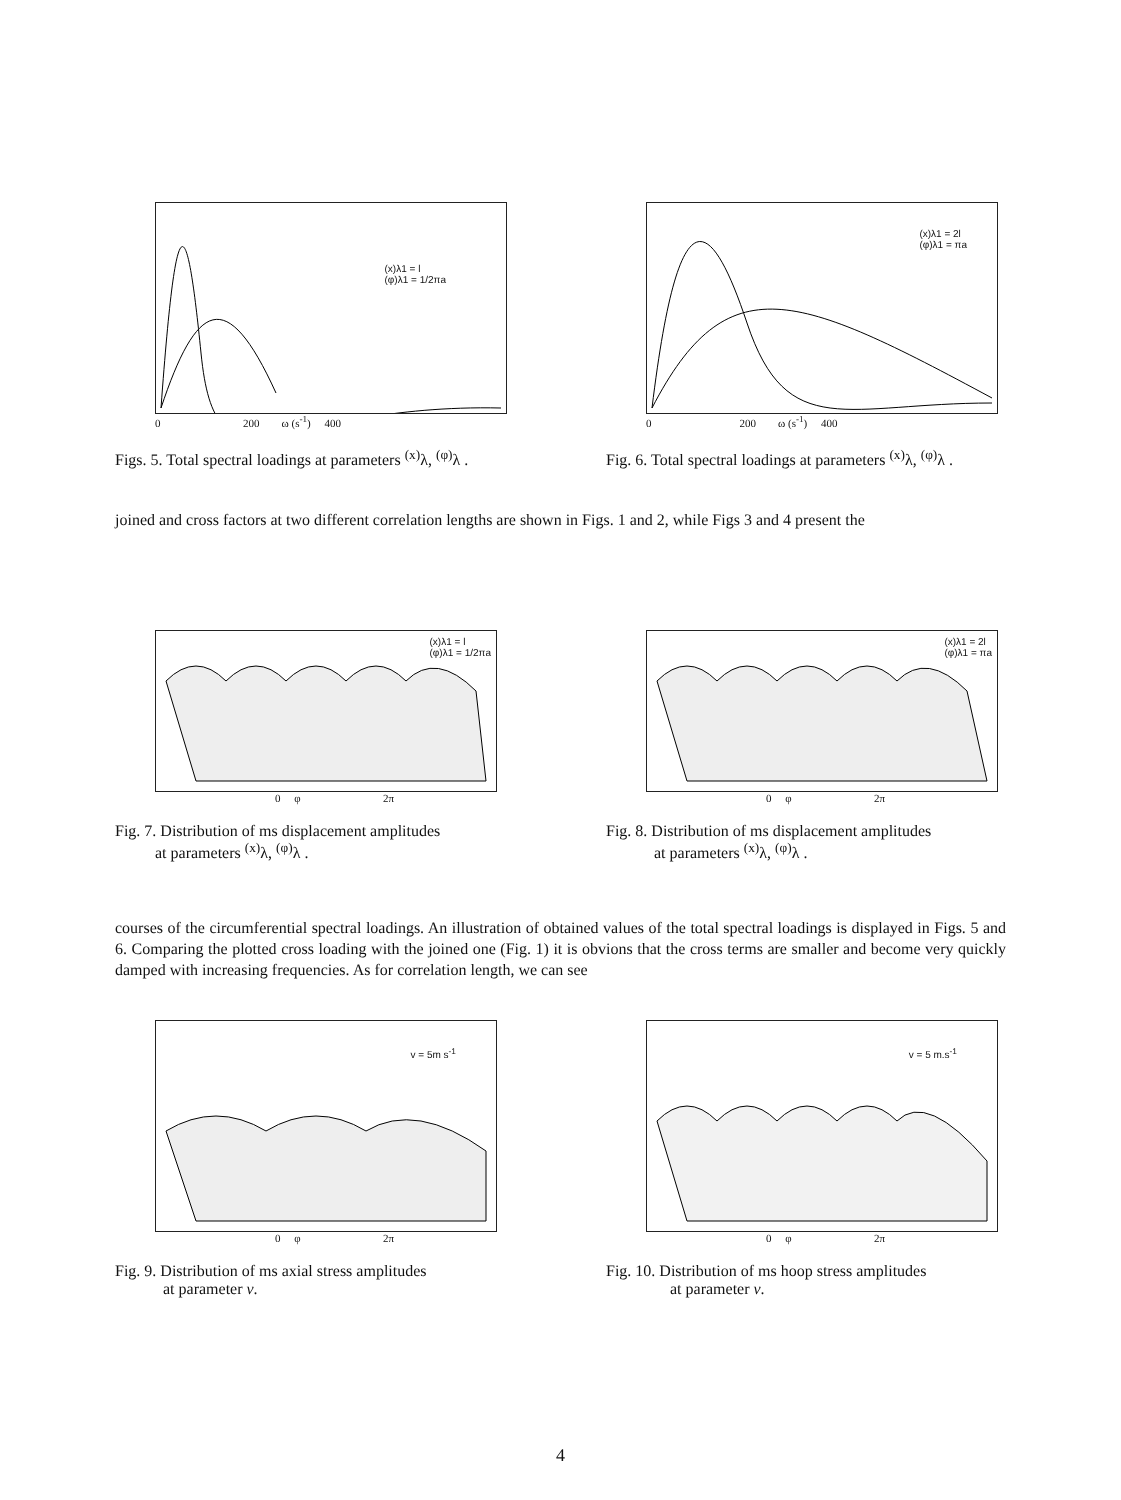(x)λ1 = l
(φ)λ1 = 1/2πa
0 200 ω (s<sup>-1</sup>) 400
Figs. 5. Total spectral loadings at parameters <sup>(x)</sup>λ, <sup>(φ)</sup>λ .
(x)λ1 = 2l
(φ)λ1 = πa
0 200 ω (s<sup>-1</sup>) 400
Fig. 6. Total spectral loadings at parameters <sup>(x)</sup>λ, <sup>(φ)</sup>λ .
joined and cross factors at two different correlation lengths are shown in Figs. 1 and 2, while Figs 3 and 4 present the
(x)λ1 = l
(φ)λ1 = 1/2πa
0 φ 2π
Fig. 7. Distribution of ms displacement amplitudes
at parameters <sup>(x)</sup>λ, <sup>(φ)</sup>λ .
(x)λ1 = 2l
(φ)λ1 = πa
0 φ 2π
Fig. 8. Distribution of ms displacement amplitudes
at parameters <sup>(x)</sup>λ, <sup>(φ)</sup>λ .
courses of the circumferential spectral loadings. An illustration of obtained values of the total spectral loadings is displayed in Figs. 5 and 6. Comparing the plotted cross loading with the joined one (Fig. 1) it is obvions that the cross terms are smaller and become very quickly damped with increasing frequencies. As for correlation length, we can see
v = 5m s<sup>-1</sup>
0 φ 2π
Fig. 9. Distribution of ms axial stress amplitudes
at parameter v.
v = 5 m.s<sup>-1</sup>
0 φ 2π
Fig. 10. Distribution of ms hoop stress amplitudes
at parameter v.
4